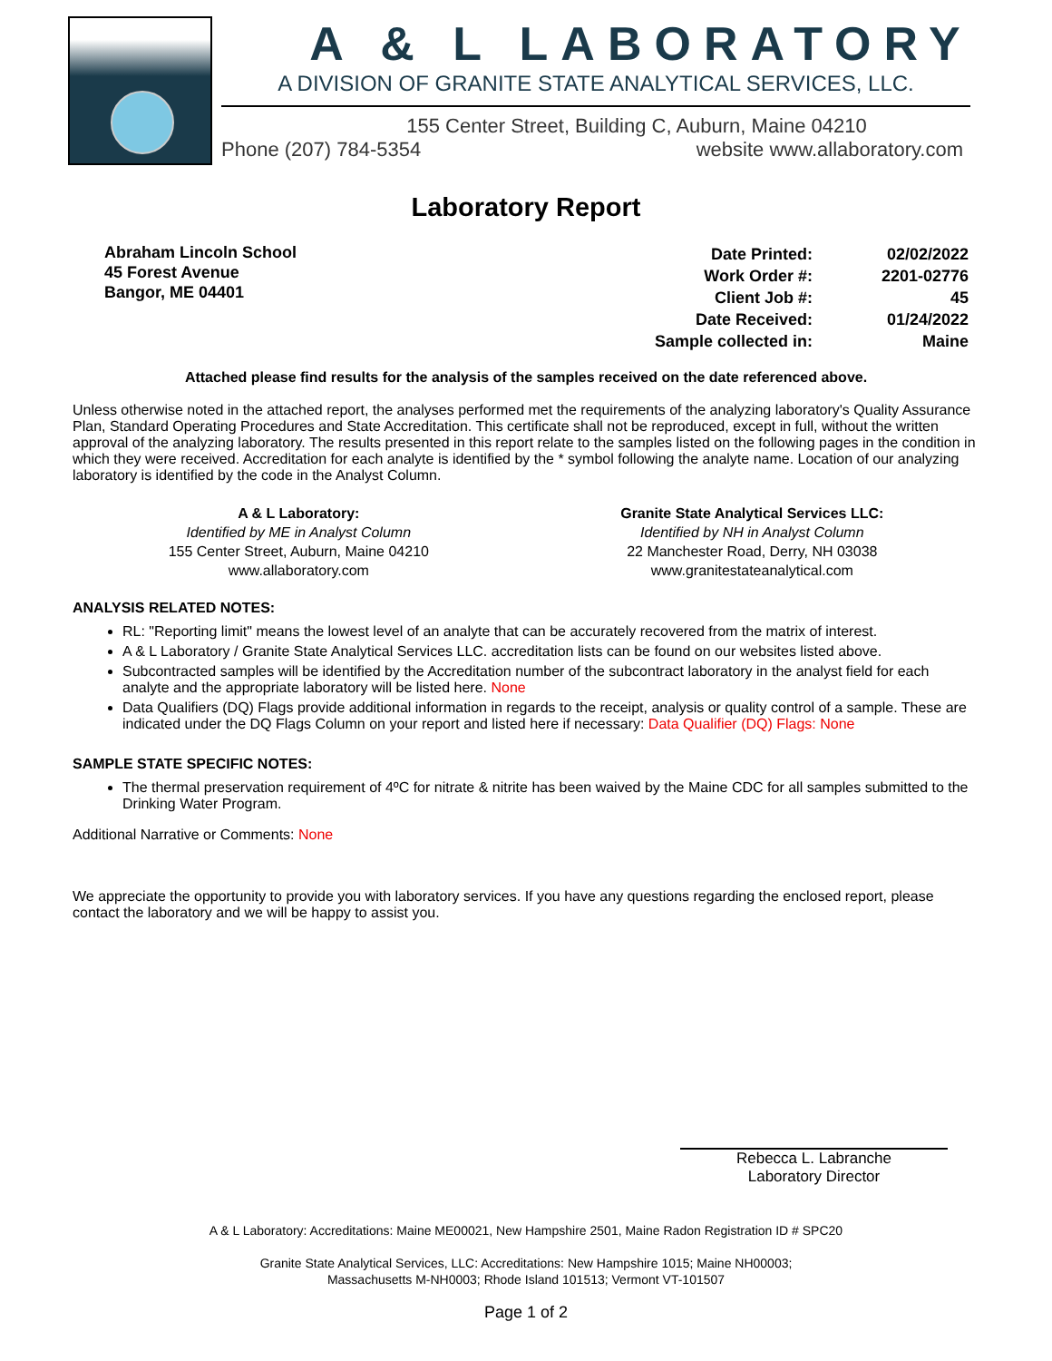A & L LABORATORY
A DIVISION OF GRANITE STATE ANALYTICAL SERVICES, LLC.
155 Center Street, Building C, Auburn, Maine 04210
Phone (207) 784-5354 website www.allaboratory.com
Laboratory Report
Abraham Lincoln School
45 Forest Avenue
Bangor, ME 04401
| Date Printed: | 02/02/2022 |
| Work Order #: | 2201-02776 |
| Client Job #: | 45 |
| Date Received: | 01/24/2022 |
| Sample collected in: | Maine |
Attached please find results for the analysis of the samples received on the date referenced above.
Unless otherwise noted in the attached report, the analyses performed met the requirements of the analyzing laboratory's Quality Assurance Plan, Standard Operating Procedures and State Accreditation. This certificate shall not be reproduced, except in full, without the written approval of the analyzing laboratory. The results presented in this report relate to the samples listed on the following pages in the condition in which they were received. Accreditation for each analyte is identified by the * symbol following the analyte name. Location of our analyzing laboratory is identified by the code in the Analyst Column.
A & L Laboratory:
Identified by ME in Analyst Column
155 Center Street, Auburn, Maine 04210
www.allaboratory.com
Granite State Analytical Services LLC:
Identified by NH in Analyst Column
22 Manchester Road, Derry, NH 03038
www.granitestateanalytical.com
ANALYSIS RELATED NOTES:
RL: "Reporting limit" means the lowest level of an analyte that can be accurately recovered from the matrix of interest.
A & L Laboratory / Granite State Analytical Services LLC. accreditation lists can be found on our websites listed above.
Subcontracted samples will be identified by the Accreditation number of the subcontract laboratory in the analyst field for each analyte and the appropriate laboratory will be listed here. None
Data Qualifiers (DQ) Flags provide additional information in regards to the receipt, analysis or quality control of a sample. These are indicated under the DQ Flags Column on your report and listed here if necessary: Data Qualifier (DQ) Flags: None
SAMPLE STATE SPECIFIC NOTES:
The thermal preservation requirement of 4ºC for nitrate & nitrite has been waived by the Maine CDC for all samples submitted to the Drinking Water Program.
Additional Narrative or Comments: None
We appreciate the opportunity to provide you with laboratory services. If you have any questions regarding the enclosed report, please contact the laboratory and we will be happy to assist you.
Rebecca L. Labranche
Laboratory Director
A & L Laboratory: Accreditations: Maine ME00021, New Hampshire 2501, Maine Radon Registration ID # SPC20
Granite State Analytical Services, LLC: Accreditations: New Hampshire 1015; Maine NH00003;
Massachusetts M-NH0003; Rhode Island 101513; Vermont VT-101507
Page 1 of 2